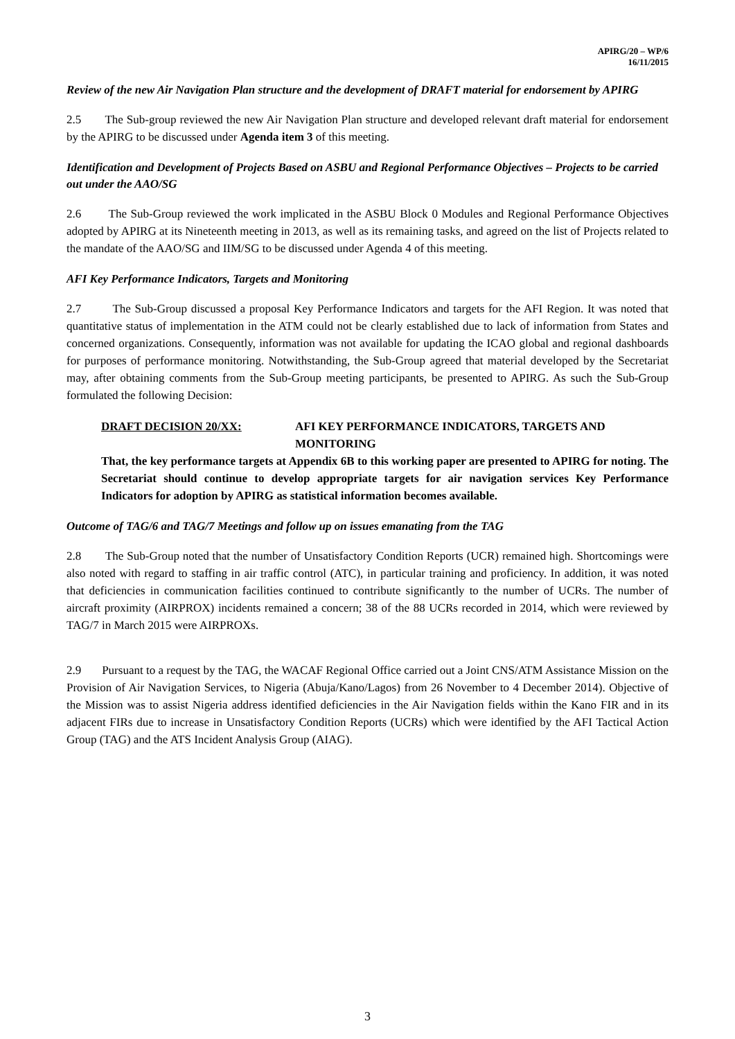APIRG/20 – WP/6
16/11/2015
Review of the new Air Navigation Plan structure and the development of DRAFT material for endorsement by APIRG
2.5 The Sub-group reviewed the new Air Navigation Plan structure and developed relevant draft material for endorsement by the APIRG to be discussed under Agenda item 3 of this meeting.
Identification and Development of Projects Based on ASBU and Regional Performance Objectives – Projects to be carried out under the AAO/SG
2.6 The Sub-Group reviewed the work implicated in the ASBU Block 0 Modules and Regional Performance Objectives adopted by APIRG at its Nineteenth meeting in 2013, as well as its remaining tasks, and agreed on the list of Projects related to the mandate of the AAO/SG and IIM/SG to be discussed under Agenda 4 of this meeting.
AFI Key Performance Indicators, Targets and Monitoring
2.7 The Sub-Group discussed a proposal Key Performance Indicators and targets for the AFI Region. It was noted that quantitative status of implementation in the ATM could not be clearly established due to lack of information from States and concerned organizations. Consequently, information was not available for updating the ICAO global and regional dashboards for purposes of performance monitoring. Notwithstanding, the Sub-Group agreed that material developed by the Secretariat may, after obtaining comments from the Sub-Group meeting participants, be presented to APIRG. As such the Sub-Group formulated the following Decision:
DRAFT DECISION 20/XX: AFI KEY PERFORMANCE INDICATORS, TARGETS AND MONITORING
That, the key performance targets at Appendix 6B to this working paper are presented to APIRG for noting. The Secretariat should continue to develop appropriate targets for air navigation services Key Performance Indicators for adoption by APIRG as statistical information becomes available.
Outcome of TAG/6 and TAG/7 Meetings and follow up on issues emanating from the TAG
2.8 The Sub-Group noted that the number of Unsatisfactory Condition Reports (UCR) remained high. Shortcomings were also noted with regard to staffing in air traffic control (ATC), in particular training and proficiency. In addition, it was noted that deficiencies in communication facilities continued to contribute significantly to the number of UCRs. The number of aircraft proximity (AIRPROX) incidents remained a concern; 38 of the 88 UCRs recorded in 2014, which were reviewed by TAG/7 in March 2015 were AIRPROXs.
2.9 Pursuant to a request by the TAG, the WACAF Regional Office carried out a Joint CNS/ATM Assistance Mission on the Provision of Air Navigation Services, to Nigeria (Abuja/Kano/Lagos) from 26 November to 4 December 2014). Objective of the Mission was to assist Nigeria address identified deficiencies in the Air Navigation fields within the Kano FIR and in its adjacent FIRs due to increase in Unsatisfactory Condition Reports (UCRs) which were identified by the AFI Tactical Action Group (TAG) and the ATS Incident Analysis Group (AIAG).
3